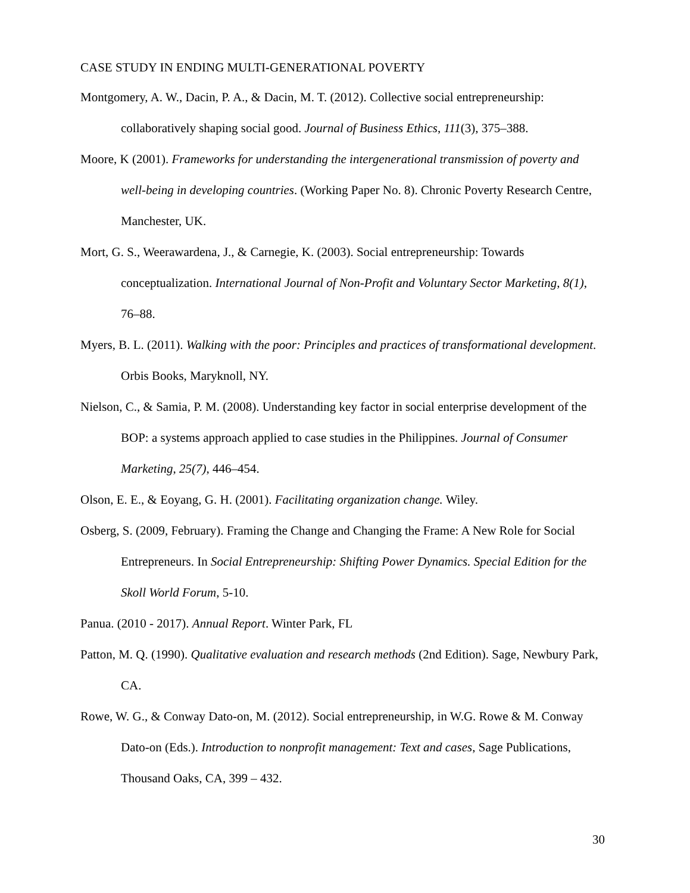CASE STUDY IN ENDING MULTI-GENERATIONAL POVERTY
Montgomery, A. W., Dacin, P. A., & Dacin, M. T. (2012). Collective social entrepreneurship: collaboratively shaping social good. Journal of Business Ethics, 111(3), 375–388.
Moore, K (2001). Frameworks for understanding the intergenerational transmission of poverty and well-being in developing countries. (Working Paper No. 8). Chronic Poverty Research Centre, Manchester, UK.
Mort, G. S., Weerawardena, J., & Carnegie, K. (2003). Social entrepreneurship: Towards conceptualization. International Journal of Non-Profit and Voluntary Sector Marketing, 8(1), 76–88.
Myers, B. L. (2011). Walking with the poor: Principles and practices of transformational development. Orbis Books, Maryknoll, NY.
Nielson, C., & Samia, P. M. (2008). Understanding key factor in social enterprise development of the BOP: a systems approach applied to case studies in the Philippines. Journal of Consumer Marketing, 25(7), 446–454.
Olson, E. E., & Eoyang, G. H. (2001). Facilitating organization change. Wiley.
Osberg, S. (2009, February). Framing the Change and Changing the Frame: A New Role for Social Entrepreneurs. In Social Entrepreneurship: Shifting Power Dynamics. Special Edition for the Skoll World Forum, 5-10.
Panua. (2010 - 2017). Annual Report. Winter Park, FL
Patton, M. Q. (1990). Qualitative evaluation and research methods (2nd Edition). Sage, Newbury Park, CA.
Rowe, W. G., & Conway Dato-on, M. (2012). Social entrepreneurship, in W.G. Rowe & M. Conway Dato-on (Eds.). Introduction to nonprofit management: Text and cases, Sage Publications, Thousand Oaks, CA, 399 – 432.
30